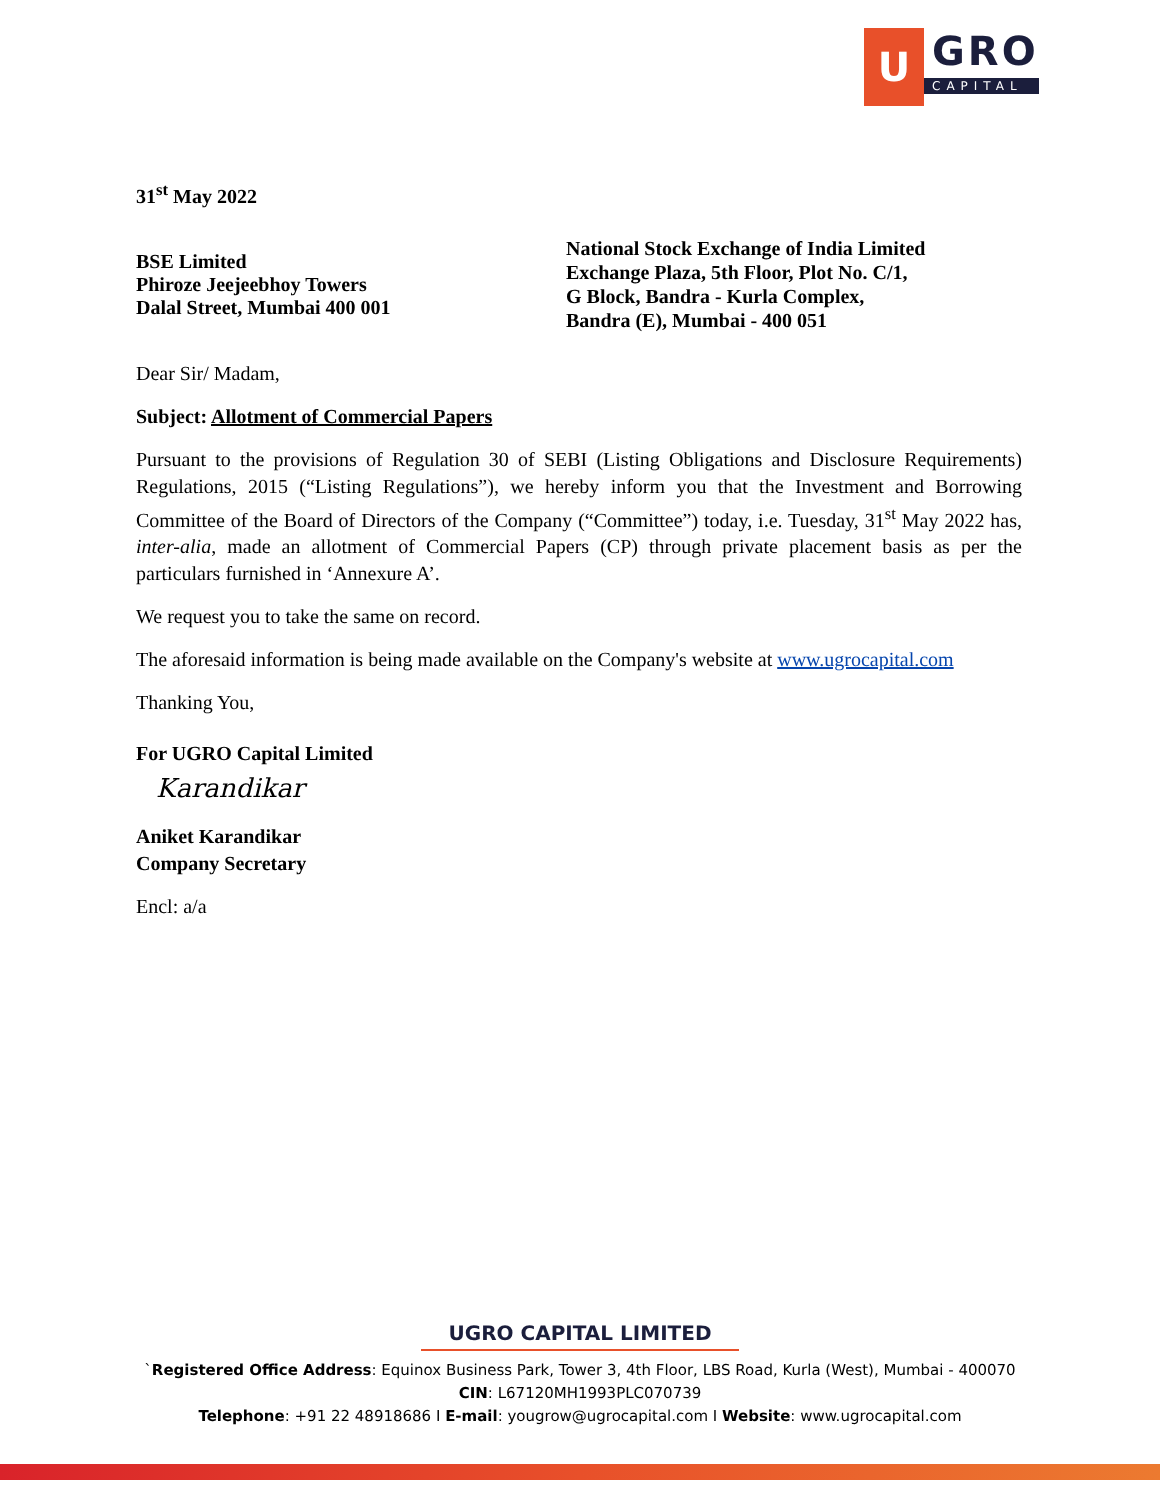U
GRO
CAPITAL
31<sup>st</sup> May 2022
BSE Limited
Phiroze Jeejeebhoy Towers
Dalal Street, Mumbai 400 001
National Stock Exchange of India Limited
Exchange Plaza, 5th Floor, Plot No. C/1,
G Block, Bandra - Kurla Complex,
Bandra (E), Mumbai - 400 051
Dear Sir/ Madam,
Subject: Allotment of Commercial Papers
Pursuant to the provisions of Regulation 30 of SEBI (Listing Obligations and Disclosure Requirements) Regulations, 2015 (“Listing Regulations”), we hereby inform you that the Investment and Borrowing Committee of the Board of Directors of the Company (“Committee”) today, i.e. Tuesday, 31<sup>st</sup> May 2022 has, inter-alia, made an allotment of Commercial Papers (CP) through private placement basis as per the particulars furnished in ‘Annexure A’.
We request you to take the same on record.
The aforesaid information is being made available on the Company's website at www.ugrocapital.com
Thanking You,
For UGRO Capital Limited
Karandikar
Aniket Karandikar
Company Secretary
Encl: a/a
UGRO CAPITAL LIMITED
`Registered Office Address: Equinox Business Park, Tower 3, 4th Floor, LBS Road, Kurla (West), Mumbai - 400070
CIN: L67120MH1993PLC070739
Telephone: +91 22 48918686 I E-mail: yougrow@ugrocapital.com I Website: www.ugrocapital.com